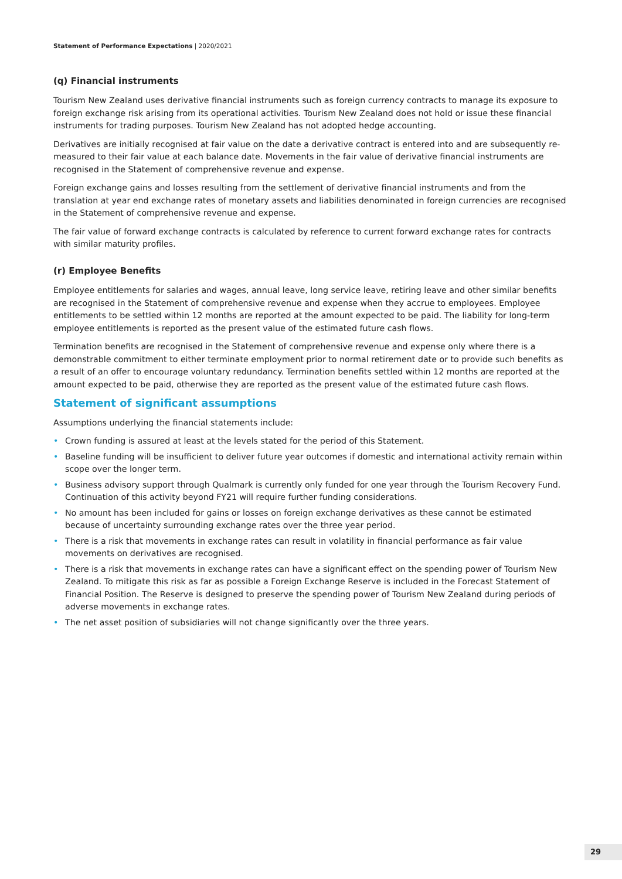Statement of Performance Expectations | 2020/2021
(q) Financial instruments
Tourism New Zealand uses derivative financial instruments such as foreign currency contracts to manage its exposure to foreign exchange risk arising from its operational activities. Tourism New Zealand does not hold or issue these financial instruments for trading purposes. Tourism New Zealand has not adopted hedge accounting.
Derivatives are initially recognised at fair value on the date a derivative contract is entered into and are subsequently re-measured to their fair value at each balance date. Movements in the fair value of derivative financial instruments are recognised in the Statement of comprehensive revenue and expense.
Foreign exchange gains and losses resulting from the settlement of derivative financial instruments and from the translation at year end exchange rates of monetary assets and liabilities denominated in foreign currencies are recognised in the Statement of comprehensive revenue and expense.
The fair value of forward exchange contracts is calculated by reference to current forward exchange rates for contracts with similar maturity profiles.
(r) Employee Benefits
Employee entitlements for salaries and wages, annual leave, long service leave, retiring leave and other similar benefits are recognised in the Statement of comprehensive revenue and expense when they accrue to employees. Employee entitlements to be settled within 12 months are reported at the amount expected to be paid. The liability for long-term employee entitlements is reported as the present value of the estimated future cash flows.
Termination benefits are recognised in the Statement of comprehensive revenue and expense only where there is a demonstrable commitment to either terminate employment prior to normal retirement date or to provide such benefits as a result of an offer to encourage voluntary redundancy. Termination benefits settled within 12 months are reported at the amount expected to be paid, otherwise they are reported as the present value of the estimated future cash flows.
Statement of significant assumptions
Assumptions underlying the financial statements include:
• Crown funding is assured at least at the levels stated for the period of this Statement.
• Baseline funding will be insufficient to deliver future year outcomes if domestic and international activity remain within scope over the longer term.
• Business advisory support through Qualmark is currently only funded for one year through the Tourism Recovery Fund. Continuation of this activity beyond FY21 will require further funding considerations.
• No amount has been included for gains or losses on foreign exchange derivatives as these cannot be estimated because of uncertainty surrounding exchange rates over the three year period.
• There is a risk that movements in exchange rates can result in volatility in financial performance as fair value movements on derivatives are recognised.
• There is a risk that movements in exchange rates can have a significant effect on the spending power of Tourism New Zealand. To mitigate this risk as far as possible a Foreign Exchange Reserve is included in the Forecast Statement of Financial Position. The Reserve is designed to preserve the spending power of Tourism New Zealand during periods of adverse movements in exchange rates.
• The net asset position of subsidiaries will not change significantly over the three years.
29